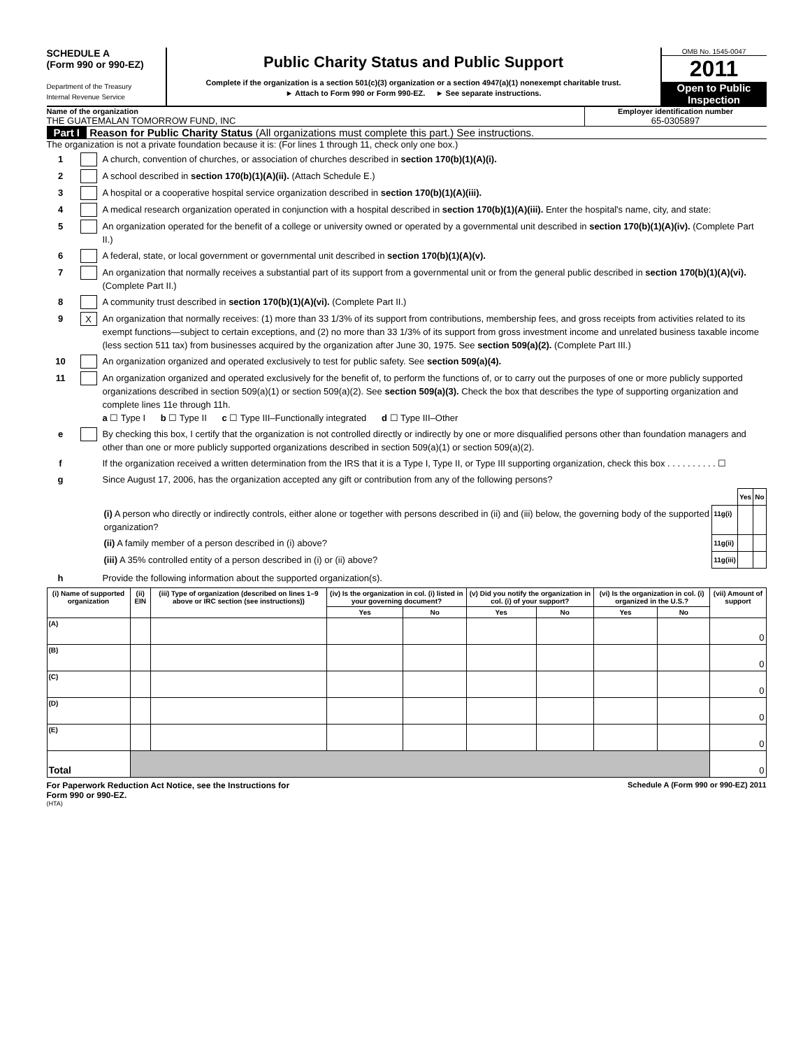SCHEDULE A
(Form 990 or 990-EZ)
Department of the Treasury
Internal Revenue Service
Public Charity Status and Public Support
Complete if the organization is a section 501(c)(3) organization or a section 4947(a)(1) nonexempt charitable trust.
► Attach to Form 990 or Form 990-EZ. ► See separate instructions.
OMB No. 1545-0047
2011
Open to Public Inspection
Name of the organization
THE GUATEMALAN TOMORROW FUND, INC
Employer identification number
65-0305897
Part I Reason for Public Charity Status (All organizations must complete this part.) See instructions.
The organization is not a private foundation because it is: (For lines 1 through 11, check only one box.)
1 A church, convention of churches, or association of churches described in section 170(b)(1)(A)(i).
2 A school described in section 170(b)(1)(A)(ii). (Attach Schedule E.)
3 A hospital or a cooperative hospital service organization described in section 170(b)(1)(A)(iii).
4 A medical research organization operated in conjunction with a hospital described in section 170(b)(1)(A)(iii). Enter the hospital's name, city, and state:
5 An organization operated for the benefit of a college or university owned or operated by a governmental unit described in section 170(b)(1)(A)(iv). (Complete Part II.)
6 A federal, state, or local government or governmental unit described in section 170(b)(1)(A)(v).
7 An organization that normally receives a substantial part of its support from a governmental unit or from the general public described in section 170(b)(1)(A)(vi). (Complete Part II.)
8 A community trust described in section 170(b)(1)(A)(vi). (Complete Part II.)
9 X An organization that normally receives: (1) more than 33 1/3% of its support from contributions, membership fees, and gross receipts from activities related to its exempt functions—subject to certain exceptions, and (2) no more than 33 1/3% of its support from gross investment income and unrelated business taxable income (less section 511 tax) from businesses acquired by the organization after June 30, 1975. See section 509(a)(2). (Complete Part III.)
10 An organization organized and operated exclusively to test for public safety. See section 509(a)(4).
11 An organization organized and operated exclusively for the benefit of, to perform the functions of, or to carry out the purposes of one or more publicly supported organizations described in section 509(a)(1) or section 509(a)(2). See section 509(a)(3). Check the box that describes the type of supporting organization and complete lines 11e through 11h.
a ☐ Type I b ☐ Type II c ☐ Type III–Functionally integrated d ☐ Type III–Other
e By checking this box, I certify that the organization is not controlled directly or indirectly by one or more disqualified persons other than foundation managers and other than one or more publicly supported organizations described in section 509(a)(1) or section 509(a)(2).
f If the organization received a written determination from the IRS that it is a Type I, Type II, or Type III supporting organization, check this box . . . . . . . . . . ☐
g Since August 17, 2006, has the organization accepted any gift or contribution from any of the following persons?
| | | Yes | No |
| (i) A person who directly or indirectly controls, either alone or together with persons described in (ii) and (iii) below, the governing body of the supported organization? | 11g(i) | | |
| (ii) A family member of a person described in (i) above? | 11g(ii) | | |
| (iii) A 35% controlled entity of a person described in (i) or (ii) above? | 11g(iii) | | |
h Provide the following information about the supported organization(s).
| (i) Name of supported organization | (ii) EIN | (iii) Type of organization (described on lines 1–9 above or IRC section (see instructions)) | (iv) Is the organization in col. (i) listed in your governing document? | | (v) Did you notify the organization in col. (i) of your support? | | (vi) Is the organization in col. (i) organized in the U.S.? | | (vii) Amount of support |
| --- | --- | --- | --- | --- | --- | --- | --- | --- | --- |
| | | | Yes | No | Yes | No | Yes | No | |
| (A) | | | | | | | | | 0 |
| (B) | | | | | | | | | 0 |
| (C) | | | | | | | | | 0 |
| (D) | | | | | | | | | 0 |
| (E) | | | | | | | | | 0 |
| Total | | | | | | | | | 0 |
For Paperwork Reduction Act Notice, see the Instructions for
Form 990 or 990-EZ. Schedule A (Form 990 or 990-EZ) 2011
(HTA)